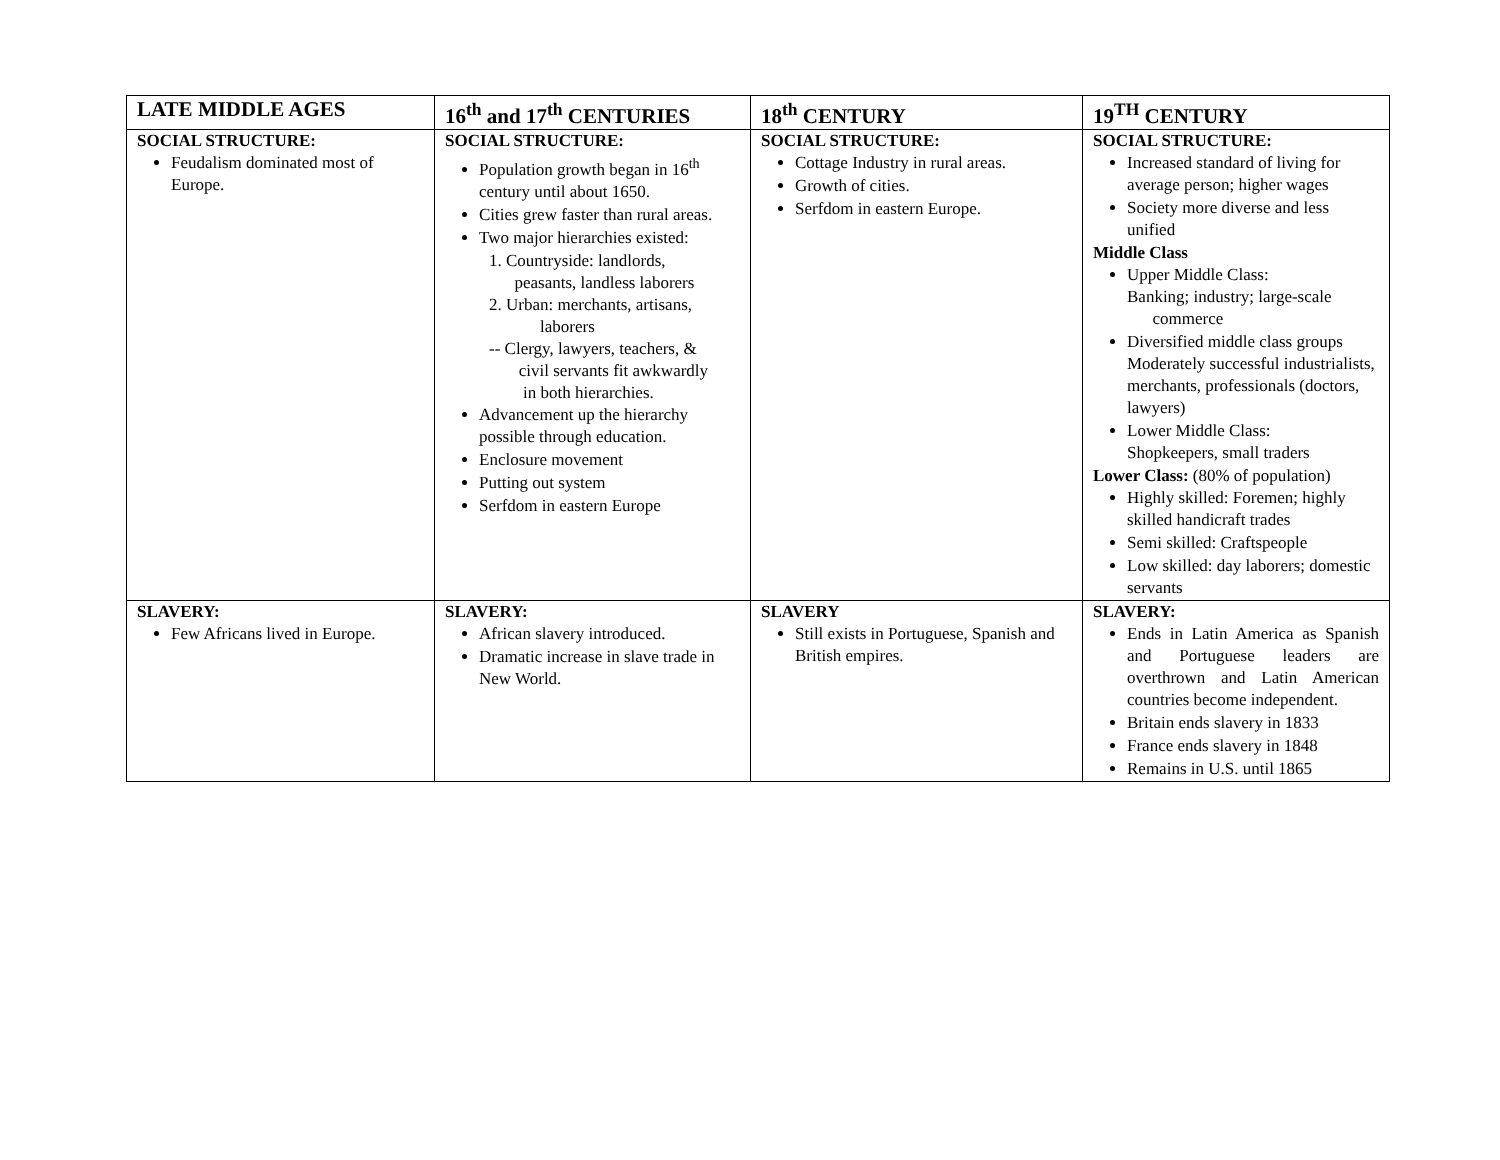| LATE MIDDLE AGES | 16<sup>th</sup> and 17<sup>th</sup> CENTURIES | 18<sup>th</sup> CENTURY | 19<sup>TH</sup> CENTURY |
| --- | --- | --- | --- |
| SOCIAL STRUCTURE: Feudalism dominated most of Europe. | SOCIAL STRUCTURE: Population growth began in 16<sup>th</sup> century until about 1650. Cities grew faster than rural areas. Two major hierarchies existed: 1. Countryside: landlords, peasants, landless laborers 2. Urban: merchants, artisans, laborers -- Clergy, lawyers, teachers, & civil servants fit awkwardly in both hierarchies. Advancement up the hierarchy possible through education. Enclosure movement Putting out system Serfdom in eastern Europe | SOCIAL STRUCTURE: Cottage Industry in rural areas. Growth of cities. Serfdom in eastern Europe. | SOCIAL STRUCTURE: Increased standard of living for average person; higher wages Society more diverse and less unified Middle Class Upper Middle Class: Banking; industry; large-scale commerce Diversified middle class groups Moderately successful industrialists, merchants, professionals (doctors, lawyers) Lower Middle Class: Shopkeepers, small traders Lower Class: (80% of population) Highly skilled: Foremen; highly skilled handicraft trades Semi skilled: Craftspeople Low skilled: day laborers; domestic servants |
| SLAVERY: Few Africans lived in Europe. | SLAVERY: African slavery introduced. Dramatic increase in slave trade in New World. | SLAVERY Still exists in Portuguese, Spanish and British empires. | SLAVERY: Ends in Latin America as Spanish and Portuguese leaders are overthrown and Latin American countries become independent. Britain ends slavery in 1833 France ends slavery in 1848 Remains in U.S. until 1865 |